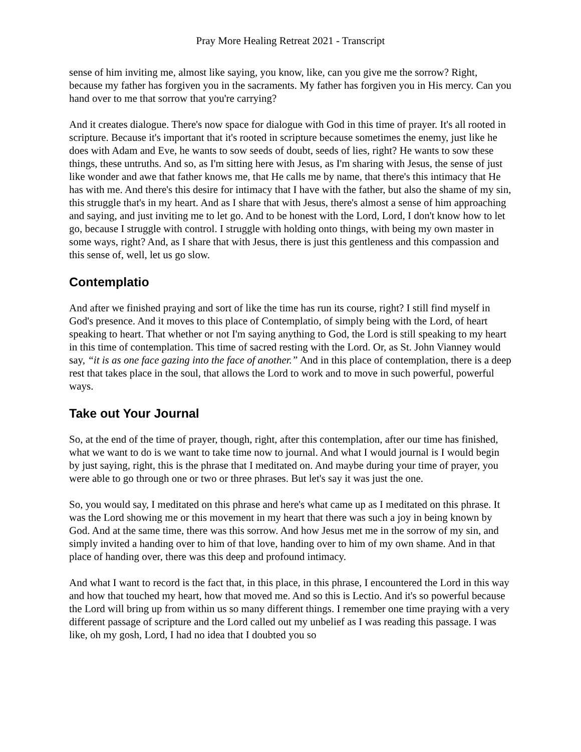Pray More Healing Retreat 2021 - Transcript
sense of him inviting me, almost like saying, you know, like, can you give me the sorrow? Right, because my father has forgiven you in the sacraments. My father has forgiven you in His mercy. Can you hand over to me that sorrow that you're carrying?
And it creates dialogue. There's now space for dialogue with God in this time of prayer. It's all rooted in scripture. Because it's important that it's rooted in scripture because sometimes the enemy, just like he does with Adam and Eve, he wants to sow seeds of doubt, seeds of lies, right? He wants to sow these things, these untruths. And so, as I'm sitting here with Jesus, as I'm sharing with Jesus, the sense of just like wonder and awe that father knows me, that He calls me by name, that there's this intimacy that He has with me. And there's this desire for intimacy that I have with the father, but also the shame of my sin, this struggle that's in my heart. And as I share that with Jesus, there's almost a sense of him approaching and saying, and just inviting me to let go. And to be honest with the Lord, Lord, I don't know how to let go, because I struggle with control. I struggle with holding onto things, with being my own master in some ways, right? And, as I share that with Jesus, there is just this gentleness and this compassion and this sense of, well, let us go slow.
Contemplatio
And after we finished praying and sort of like the time has run its course, right? I still find myself in God's presence. And it moves to this place of Contemplatio, of simply being with the Lord, of heart speaking to heart. That whether or not I'm saying anything to God, the Lord is still speaking to my heart in this time of contemplation. This time of sacred resting with the Lord. Or, as St. John Vianney would say, “it is as one face gazing into the face of another.” And in this place of contemplation, there is a deep rest that takes place in the soul, that allows the Lord to work and to move in such powerful, powerful ways.
Take out Your Journal
So, at the end of the time of prayer, though, right, after this contemplation, after our time has finished, what we want to do is we want to take time now to journal. And what I would journal is I would begin by just saying, right, this is the phrase that I meditated on. And maybe during your time of prayer, you were able to go through one or two or three phrases. But let's say it was just the one.
So, you would say, I meditated on this phrase and here's what came up as I meditated on this phrase. It was the Lord showing me or this movement in my heart that there was such a joy in being known by God. And at the same time, there was this sorrow. And how Jesus met me in the sorrow of my sin, and simply invited a handing over to him of that love, handing over to him of my own shame. And in that place of handing over, there was this deep and profound intimacy.
And what I want to record is the fact that, in this place, in this phrase, I encountered the Lord in this way and how that touched my heart, how that moved me. And so this is Lectio. And it's so powerful because the Lord will bring up from within us so many different things. I remember one time praying with a very different passage of scripture and the Lord called out my unbelief as I was reading this passage. I was like, oh my gosh, Lord, I had no idea that I doubted you so